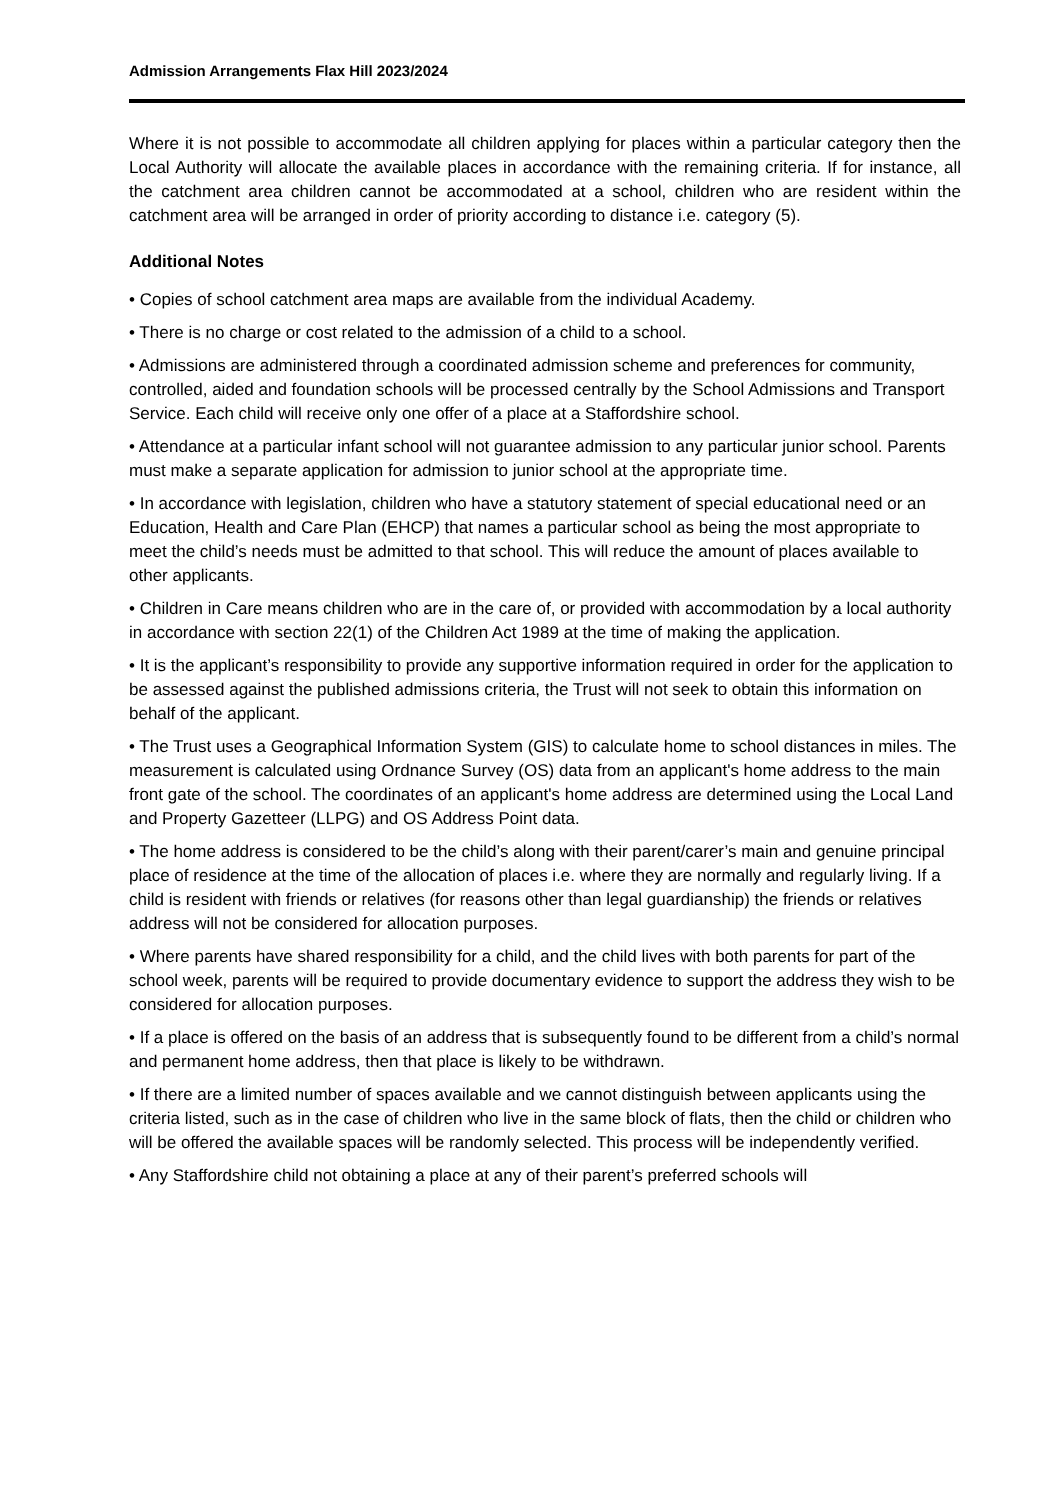Admission Arrangements Flax Hill 2023/2024
Where it is not possible to accommodate all children applying for places within a particular category then the Local Authority will allocate the available places in accordance with the remaining criteria. If for instance, all the catchment area children cannot be accommodated at a school, children who are resident within the catchment area will be arranged in order of priority according to distance i.e. category (5).
Additional Notes
• Copies of school catchment area maps are available from the individual Academy.
• There is no charge or cost related to the admission of a child to a school.
• Admissions are administered through a coordinated admission scheme and preferences for community, controlled, aided and foundation schools will be processed centrally by the School Admissions and Transport Service. Each child will receive only one offer of a place at a Staffordshire school.
• Attendance at a particular infant school will not guarantee admission to any particular junior school. Parents must make a separate application for admission to junior school at the appropriate time.
• In accordance with legislation, children who have a statutory statement of special educational need or an Education, Health and Care Plan (EHCP) that names a particular school as being the most appropriate to meet the child’s needs must be admitted to that school. This will reduce the amount of places available to other applicants.
• Children in Care means children who are in the care of, or provided with accommodation by a local authority in accordance with section 22(1) of the Children Act 1989 at the time of making the application.
• It is the applicant’s responsibility to provide any supportive information required in order for the application to be assessed against the published admissions criteria, the Trust will not seek to obtain this information on behalf of the applicant.
• The Trust uses a Geographical Information System (GIS) to calculate home to school distances in miles. The measurement is calculated using Ordnance Survey (OS) data from an applicant's home address to the main front gate of the school. The coordinates of an applicant's home address are determined using the Local Land and Property Gazetteer (LLPG) and OS Address Point data.
• The home address is considered to be the child’s along with their parent/carer’s main and genuine principal place of residence at the time of the allocation of places i.e. where they are normally and regularly living. If a child is resident with friends or relatives (for reasons other than legal guardianship) the friends or relatives address will not be considered for allocation purposes.
• Where parents have shared responsibility for a child, and the child lives with both parents for part of the school week, parents will be required to provide documentary evidence to support the address they wish to be considered for allocation purposes.
• If a place is offered on the basis of an address that is subsequently found to be different from a child’s normal and permanent home address, then that place is likely to be withdrawn.
• If there are a limited number of spaces available and we cannot distinguish between applicants using the criteria listed, such as in the case of children who live in the same block of flats, then the child or children who will be offered the available spaces will be randomly selected. This process will be independently verified.
• Any Staffordshire child not obtaining a place at any of their parent’s preferred schools will